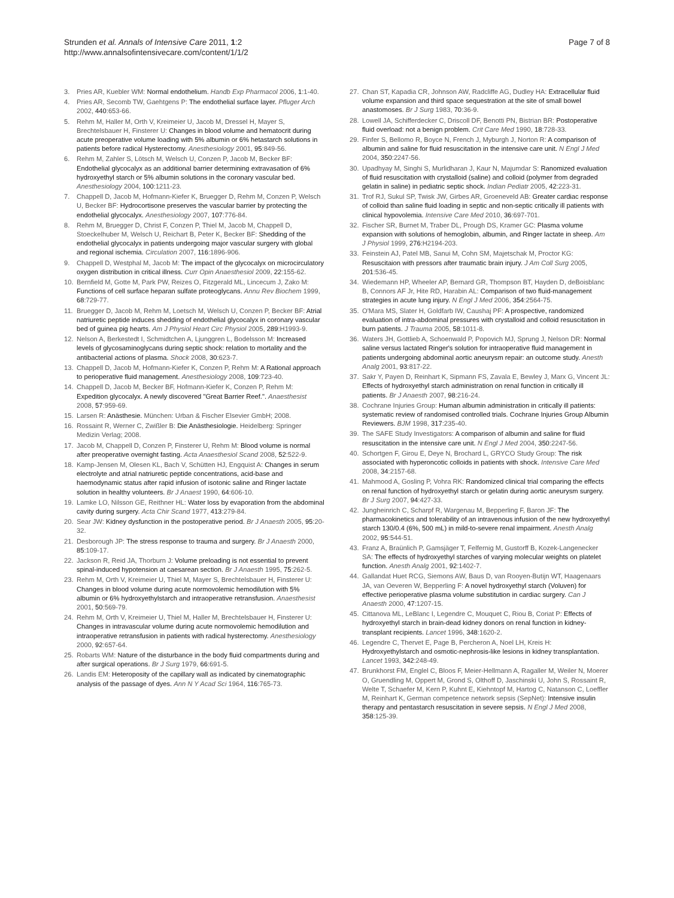Strunden et al. Annals of Intensive Care 2011, 1:2
http://www.annalsofintensivecare.com/content/1/1/2
Page 7 of 8
3. Pries AR, Kuebler WM: Normal endothelium. Handb Exp Pharmacol 2006, 1:1-40.
4. Pries AR, Secomb TW, Gaehtgens P: The endothelial surface layer. Pfluger Arch 2002, 440:653-66.
5. Rehm M, Haller M, Orth V, Kreimeier U, Jacob M, Dressel H, Mayer S, Brechtelsbauer H, Finsterer U: Changes in blood volume and hematocrit during acute preoperative volume loading with 5% albumin or 6% hetastarch solutions in patients before radical Hysterectomy. Anesthesiology 2001, 95:849-56.
6. Rehm M, Zahler S, Lötsch M, Welsch U, Conzen P, Jacob M, Becker BF: Endothelial glycocalyx as an additional barrier determining extravasation of 6% hydroxyethyl starch or 5% albumin solutions in the coronary vascular bed. Anesthesiology 2004, 100:1211-23.
7. Chappell D, Jacob M, Hofmann-Kiefer K, Bruegger D, Rehm M, Conzen P, Welsch U, Becker BF: Hydrocortisone preserves the vascular barrier by protecting the endothelial glycocalyx. Anesthesiology 2007, 107:776-84.
8. Rehm M, Bruegger D, Christ F, Conzen P, Thiel M, Jacob M, Chappell D, Stoeckelhuber M, Welsch U, Reichart B, Peter K, Becker BF: Shedding of the endothelial glycocalyx in patients undergoing major vascular surgery with global and regional ischemia. Circulation 2007, 116:1896-906.
9. Chappell D, Westphal M, Jacob M: The impact of the glycocalyx on microcirculatory oxygen distribution in critical illness. Curr Opin Anaesthesiol 2009, 22:155-62.
10. Bernfield M, Gotte M, Park PW, Reizes O, Fitzgerald ML, Lincecum J, Zako M: Functions of cell surface heparan sulfate proteoglycans. Annu Rev Biochem 1999, 68:729-77.
11. Bruegger D, Jacob M, Rehm M, Loetsch M, Welsch U, Conzen P, Becker BF: Atrial natriuretic peptide induces shedding of endothelial glycocalyx in coronary vascular bed of guinea pig hearts. Am J Physiol Heart Circ Physiol 2005, 289:H1993-9.
12. Nelson A, Berkestedt I, Schmidtchen A, Ljunggren L, Bodelsson M: Increased levels of glycosaminoglycans during septic shock: relation to mortality and the antibacterial actions of plasma. Shock 2008, 30:623-7.
13. Chappell D, Jacob M, Hofmann-Kiefer K, Conzen P, Rehm M: A Rational approach to perioperative fluid management. Anesthesiology 2008, 109:723-40.
14. Chappell D, Jacob M, Becker BF, Hofmann-Kiefer K, Conzen P, Rehm M: Expedition glycocalyx. A newly discovered "Great Barrier Reef.". Anaesthesist 2008, 57:959-69.
15. Larsen R: Anästhesie. München: Urban & Fischer Elsevier GmbH; 2008.
16. Rossaint R, Werner C, Zwißler B: Die Anästhesiologie. Heidelberg: Springer Medizin Verlag; 2008.
17. Jacob M, Chappell D, Conzen P, Finsterer U, Rehm M: Blood volume is normal after preoperative overnight fasting. Acta Anaesthesiol Scand 2008, 52:522-9.
18. Kamp-Jensen M, Olesen KL, Bach V, Schütten HJ, Engquist A: Changes in serum electrolyte and atrial natriuretic peptide concentrations, acid-base and haemodynamic status after rapid infusion of isotonic saline and Ringer lactate solution in healthy volunteers. Br J Anaest 1990, 64:606-10.
19. Lamke LO, Nilsson GE, Reithner HL: Water loss by evaporation from the abdominal cavity during surgery. Acta Chir Scand 1977, 413:279-84.
20. Sear JW: Kidney dysfunction in the postoperative period. Br J Anaesth 2005, 95:20-32.
21. Desborough JP: The stress response to trauma and surgery. Br J Anaesth 2000, 85:109-17.
22. Jackson R, Reid JA, Thorburn J: Volume preloading is not essential to prevent spinal-induced hypotension at caesarean section. Br J Anaesth 1995, 75:262-5.
23. Rehm M, Orth V, Kreimeier U, Thiel M, Mayer S, Brechtelsbauer H, Finsterer U: Changes in blood volume during acute normovolemic hemodilution with 5% albumin or 6% hydroxyethylstarch and intraoperative retransfusion. Anaesthesist 2001, 50:569-79.
24. Rehm M, Orth V, Kreimeier U, Thiel M, Haller M, Brechtelsbauer H, Finsterer U: Changes in intravascular volume during acute normovolemic hemodilution and intraoperative retransfusion in patients with radical hysterectomy. Anesthesiology 2000, 92:657-64.
25. Robarts WM: Nature of the disturbance in the body fluid compartments during and after surgical operations. Br J Surg 1979, 66:691-5.
26. Landis EM: Heteroposity of the capillary wall as indicated by cinematographic analysis of the passage of dyes. Ann N Y Acad Sci 1964, 116:765-73.
27. Chan ST, Kapadia CR, Johnson AW, Radcliffe AG, Dudley HA: Extracellular fluid volume expansion and third space sequestration at the site of small bowel anastomoses. Br J Surg 1983, 70:36-9.
28. Lowell JA, Schifferdecker C, Driscoll DF, Benotti PN, Bistrian BR: Postoperative fluid overload: not a benign problem. Crit Care Med 1990, 18:728-33.
29. Finfer S, Bellomo R, Boyce N, French J, Myburgh J, Norton R: A comparison of albumin and saline for fluid resuscitation in the intensive care unit. N Engl J Med 2004, 350:2247-56.
30. Upadhyay M, Singhi S, Murlidharan J, Kaur N, Majumdar S: Ranomized evaluation of fluid resuscitation with crystalloid (saline) and colloid (polymer from degraded gelatin in saline) in pediatric septic shock. Indian Pediatr 2005, 42:223-31.
31. Trof RJ, Sukul SP, Twisk JW, Girbes AR, Groeneveld AB: Greater cardiac response of colloid than saline fluid loading in septic and non-septic critically ill patients with clinical hypovolemia. Intensive Care Med 2010, 36:697-701.
32. Fischer SR, Burnet M, Traber DL, Prough DS, Kramer GC: Plasma volume expansion with solutions of hemoglobin, albumin, and Ringer lactate in sheep. Am J Physiol 1999, 276:H2194-203.
33. Feinstein AJ, Patel MB, Sanui M, Cohn SM, Majetschak M, Proctor KG: Resuscitaion with pressors after traumatic brain injury. J Am Coll Surg 2005, 201:536-45.
34. Wiedemann HP, Wheeler AP, Bernard GR, Thompson BT, Hayden D, deBoisblanc B, Connors AF Jr, Hite RD, Harabin AL: Comparison of two fluid-management strategies in acute lung injury. N Engl J Med 2006, 354:2564-75.
35. O'Mara MS, Slater H, Goldfarb IW, Caushaj PF: A prospective, randomized evaluation of intra-abdominal pressures with crystalloid and colloid resuscitation in burn patients. J Trauma 2005, 58:1011-8.
36. Waters JH, Gottlieb A, Schoenwald P, Popovich MJ, Sprung J, Nelson DR: Normal saline versus lactated Ringer's solution for intraoperative fluid management in patients undergoing abdominal aortic aneurysm repair: an outcome study. Anesth Analg 2001, 93:817-22.
37. Sakr Y, Payen D, Reinhart K, Sipmann FS, Zavala E, Bewley J, Marx G, Vincent JL: Effects of hydroxyethyl starch administration on renal function in critically ill patients. Br J Anaesth 2007, 98:216-24.
38. Cochrane Injuries Group: Human albumin administration in critically ill patients: systematic review of randomised controlled trials. Cochrane Injuries Group Albumin Reviewers. BJM 1998, 317:235-40.
39. The SAFE Study Investigators: A comparison of albumin and saline for fluid resuscitation in the intensive care unit. N Engl J Med 2004, 350:2247-56.
40. Schortgen F, Girou E, Deye N, Brochard L, GRYCO Study Group: The risk associated with hyperoncotic colloids in patients with shock. Intensive Care Med 2008, 34:2157-68.
41. Mahmood A, Gosling P, Vohra RK: Randomized clinical trial comparing the effects on renal function of hydroxyethyl starch or gelatin during aortic aneurysm surgery. Br J Surg 2007, 94:427-33.
42. Jungheinrich C, Scharpf R, Wargenau M, Bepperling F, Baron JF: The pharmacokinetics and tolerability of an intravenous infusion of the new hydroxyethyl starch 130/0.4 (6%, 500 mL) in mild-to-severe renal impairment. Anesth Analg 2002, 95:544-51.
43. Franz A, Braünlich P, Gamsjäger T, Felfernig M, Gustorff B, Kozek-Langenecker SA: The effects of hydroxyethyl starches of varying molecular weights on platelet function. Anesth Analg 2001, 92:1402-7.
44. Gallandat Huet RCG, Siemons AW, Baus D, van Rooyen-Butijn WT, Haagenaars JA, van Oeveren W, Bepperling F: A novel hydroxyethyl starch (Voluven) for effective perioperative plasma volume substitution in cardiac surgery. Can J Anaesth 2000, 47:1207-15.
45. Cittanova ML, LeBlanc I, Legendre C, Mouquet C, Riou B, Coriat P: Effects of hydroxyethyl starch in brain-dead kidney donors on renal function in kidney-transplant recipients. Lancet 1996, 348:1620-2.
46. Legendre C, Thervet E, Page B, Percheron A, Noel LH, Kreis H: Hydroxyethylstarch and osmotic-nephrosis-like lesions in kidney transplantation. Lancet 1993, 342:248-49.
47. Brunkhorst FM, Englel C, Bloos F, Meier-Hellmann A, Ragaller M, Weiler N, Moerer O, Gruendling M, Oppert M, Grond S, Olthoff D, Jaschinski U, John S, Rossaint R, Welte T, Schaefer M, Kern P, Kuhnt E, Kiehntopf M, Hartog C, Natanson C, Loeffler M, Reinhart K, German competence network sepsis (SepNet): Intensive insulin therapy and pentastarch resuscitation in severe sepsis. N Engl J Med 2008, 358:125-39.